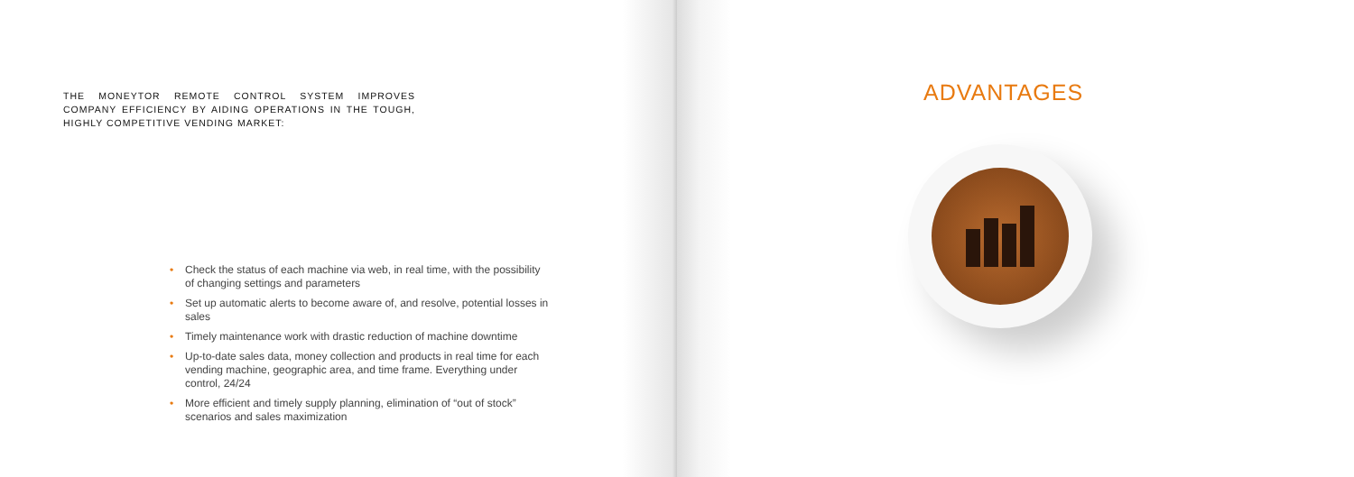THE MONEYTOR REMOTE CONTROL SYSTEM IMPROVES COMPANY EFFICIENCY BY AIDING OPERATIONS IN THE TOUGH, HIGHLY COMPETITIVE VENDING MARKET:
• Check the status of each machine via web, in real time, with the possibility of changing settings and parameters
• Set up automatic alerts to become aware of, and resolve, potential losses in sales
• Timely maintenance work with drastic reduction of machine downtime
• Up-to-date sales data, money collection and products in real time for each vending machine, geographic area, and time frame. Everything under control, 24/24
• More efficient and timely supply planning, elimination of “out of stock” scenarios and sales maximization
ADVANTAGES